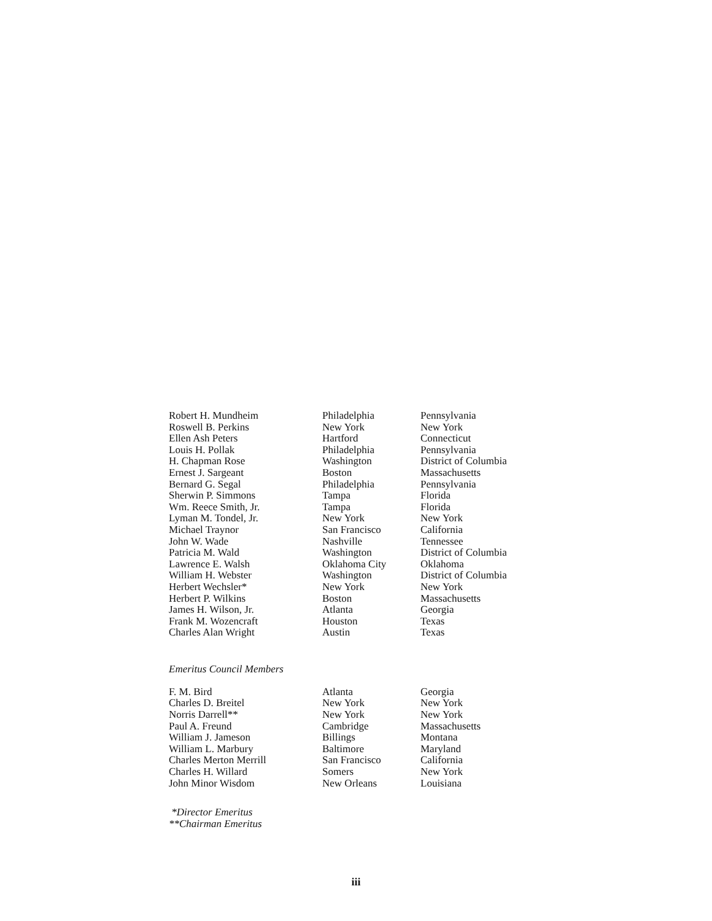| Robert H. Mundheim | Philadelphia | Pennsylvania |
| Roswell B. Perkins | New York | New York |
| Ellen Ash Peters | Hartford | Connecticut |
| Louis H. Pollak | Philadelphia | Pennsylvania |
| H. Chapman Rose | Washington | District of Columbia |
| Ernest J. Sargeant | Boston | Massachusetts |
| Bernard G. Segal | Philadelphia | Pennsylvania |
| Sherwin P. Simmons | Tampa | Florida |
| Wm. Reece Smith, Jr. | Tampa | Florida |
| Lyman M. Tondel, Jr. | New York | New York |
| Michael Traynor | San Francisco | California |
| John W. Wade | Nashville | Tennessee |
| Patricia M. Wald | Washington | District of Columbia |
| Lawrence E. Walsh | Oklahoma City | Oklahoma |
| William H. Webster | Washington | District of Columbia |
| Herbert Wechsler* | New York | New York |
| Herbert P. Wilkins | Boston | Massachusetts |
| James H. Wilson, Jr. | Atlanta | Georgia |
| Frank M. Wozencraft | Houston | Texas |
| Charles Alan Wright | Austin | Texas |
Emeritus Council Members
| F. M. Bird | Atlanta | Georgia |
| Charles D. Breitel | New York | New York |
| Norris Darrell** | New York | New York |
| Paul A. Freund | Cambridge | Massachusetts |
| William J. Jameson | Billings | Montana |
| William L. Marbury | Baltimore | Maryland |
| Charles Merton Merrill | San Francisco | California |
| Charles H. Willard | Somers | New York |
| John Minor Wisdom | New Orleans | Louisiana |
*Director Emeritus
**Chairman Emeritus
iii